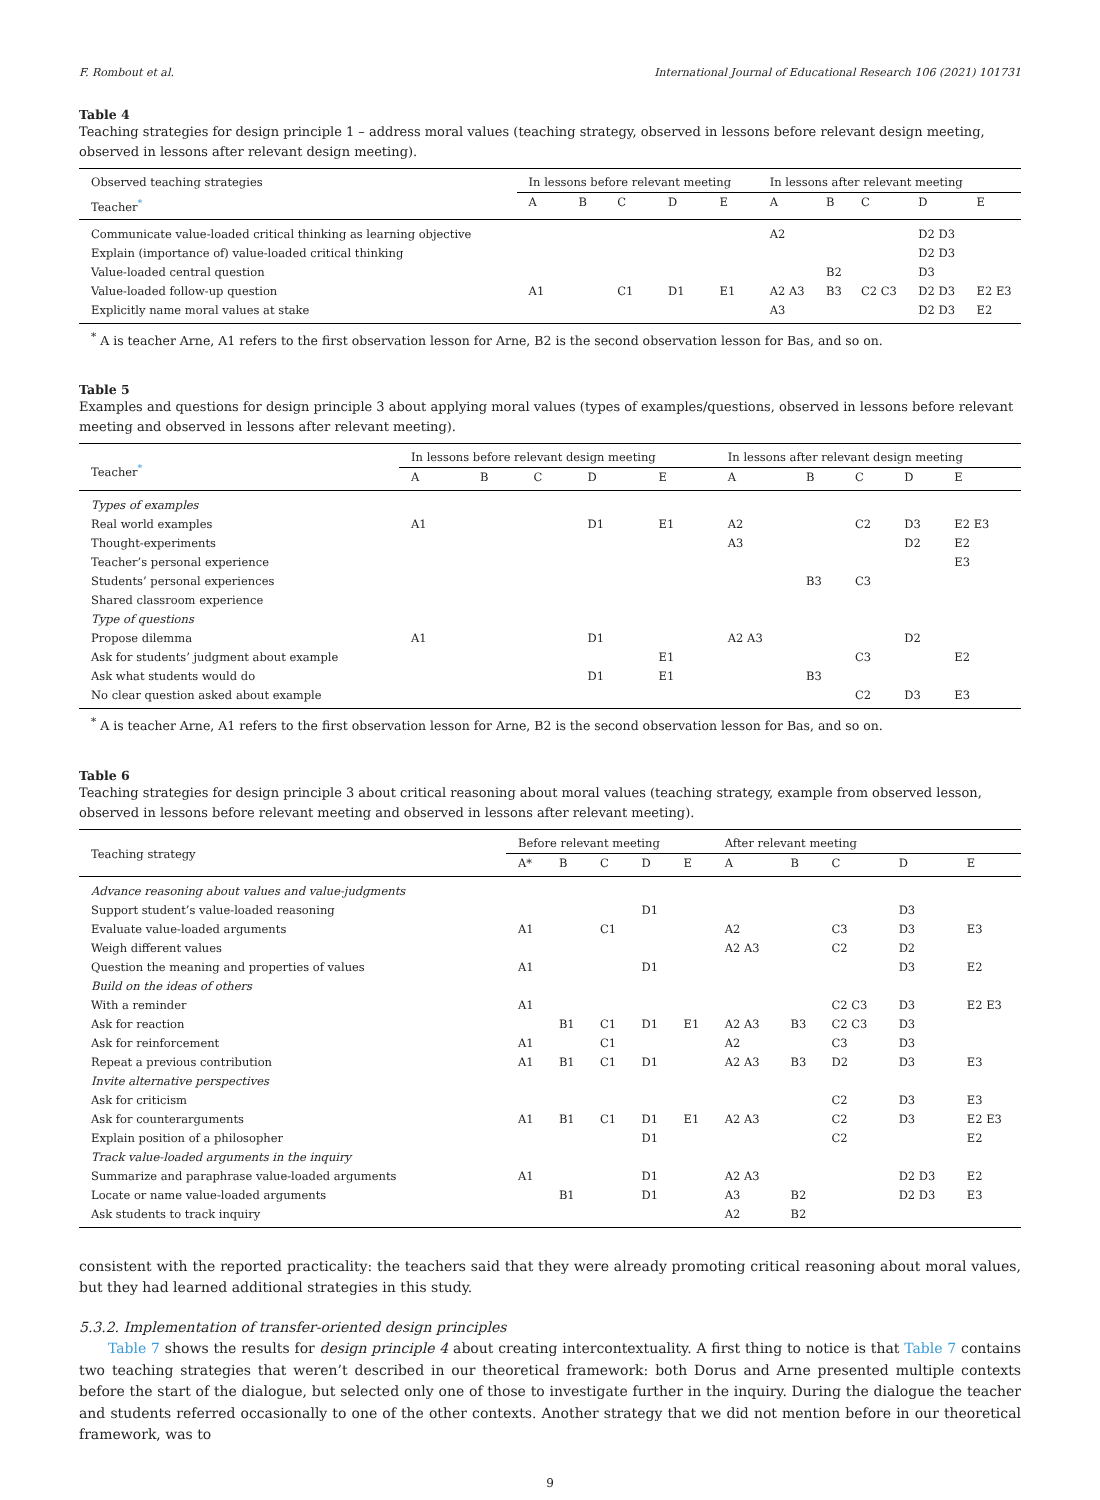F. Rombout et al. International Journal of Educational Research 106 (2021) 101731
Table 4
Teaching strategies for design principle 1 – address moral values (teaching strategy, observed in lessons before relevant design meeting, observed in lessons after relevant design meeting).
| Observed teaching strategies | In lessons before relevant meeting | | | | | In lessons after relevant meeting | | | | |
| --- | --- | --- | --- | --- | --- | --- | --- | --- | --- | --- |
| Teacher<sup>*</sup> | A | B | C | D | E | A | B | C | D | E |
| Communicate value-loaded critical thinking as learning objective | | | | | | A2 | | | D2 D3 | |
| Explain (importance of) value-loaded critical thinking | | | | | | | | | D2 D3 | |
| Value-loaded central question | | | | | | | B2 | | D3 | |
| Value-loaded follow-up question | A1 | | C1 | D1 | E1 | A2 A3 | B3 | C2 C3 | D2 D3 | E2 E3 |
| Explicitly name moral values at stake | | | | | | A3 | | | D2 D3 | E2 |
<sup>*</sup> A is teacher Arne, A1 refers to the first observation lesson for Arne, B2 is the second observation lesson for Bas, and so on.
Table 5
Examples and questions for design principle 3 about applying moral values (types of examples/questions, observed in lessons before relevant meeting and observed in lessons after relevant meeting).
| Teacher<sup>*</sup> | In lessons before relevant design meeting | | | | | In lessons after relevant design meeting | | | | |
| --- | --- | --- | --- | --- | --- | --- | --- | --- | --- | --- |
| | A | B | C | D | E | A | B | C | D | E |
| Types of examples | | | | | | | | | | |
| Real world examples | A1 | | | D1 | E1 | A2 | | C2 | D3 | E2 E3 |
| Thought-experiments | | | | | | A3 | | | D2 | E2 |
| Teacher’s personal experience | | | | | | | | | | E3 |
| Students’ personal experiences | | | | | | | B3 | C3 | | |
| Shared classroom experience | | | | | | | | | | |
| Type of questions | | | | | | | | | | |
| Propose dilemma | A1 | | | D1 | | A2 A3 | | | D2 | |
| Ask for students’ judgment about example | | | | | E1 | | | C3 | | E2 |
| Ask what students would do | | | | D1 | E1 | | B3 | | | |
| No clear question asked about example | | | | | | | | C2 | D3 | E3 |
<sup>*</sup> A is teacher Arne, A1 refers to the first observation lesson for Arne, B2 is the second observation lesson for Bas, and so on.
Table 6
Teaching strategies for design principle 3 about critical reasoning about moral values (teaching strategy, example from observed lesson, observed in lessons before relevant meeting and observed in lessons after relevant meeting).
| Teaching strategy | Before relevant meeting | | | | | After relevant meeting | | | | |
| --- | --- | --- | --- | --- | --- | --- | --- | --- | --- | --- |
| | A* | B | C | D | E | A | B | C | D | E |
| Advance reasoning about values and value-judgments | | | | | | | | | | |
| Support student’s value-loaded reasoning | | | | D1 | | | | | D3 | |
| Evaluate value-loaded arguments | A1 | | C1 | | | A2 | | C3 | D3 | E3 |
| Weigh different values | | | | | | A2 A3 | | C2 | D2 | |
| Question the meaning and properties of values | A1 | | | D1 | | | | | D3 | E2 |
| Build on the ideas of others | | | | | | | | | | |
| With a reminder | A1 | | | | | | | C2 C3 | D3 | E2 E3 |
| Ask for reaction | | B1 | C1 | D1 | E1 | A2 A3 | B3 | C2 C3 | D3 | |
| Ask for reinforcement | A1 | | C1 | | | A2 | | C3 | D3 | |
| Repeat a previous contribution | A1 | B1 | C1 | D1 | | A2 A3 | B3 | D2 | D3 | E3 |
| Invite alternative perspectives | | | | | | | | | | |
| Ask for criticism | | | | | | | | C2 | D3 | E3 |
| Ask for counterarguments | A1 | B1 | C1 | D1 | E1 | A2 A3 | | C2 | D3 | E2 E3 |
| Explain position of a philosopher | | | | D1 | | | | C2 | | E2 |
| Track value-loaded arguments in the inquiry | | | | | | | | | | |
| Summarize and paraphrase value-loaded arguments | A1 | | | D1 | | A2 A3 | | | D2 D3 | E2 |
| Locate or name value-loaded arguments | | B1 | | D1 | | A3 | B2 | | D2 D3 | E3 |
| Ask students to track inquiry | | | | | | A2 | B2 | | | |
consistent with the reported practicality: the teachers said that they were already promoting critical reasoning about moral values, but they had learned additional strategies in this study.
5.3.2. Implementation of transfer-oriented design principles
Table 7 shows the results for design principle 4 about creating intercontextuality. A first thing to notice is that Table 7 contains two teaching strategies that weren’t described in our theoretical framework: both Dorus and Arne presented multiple contexts before the start of the dialogue, but selected only one of those to investigate further in the inquiry. During the dialogue the teacher and students referred occasionally to one of the other contexts. Another strategy that we did not mention before in our theoretical framework, was to
9